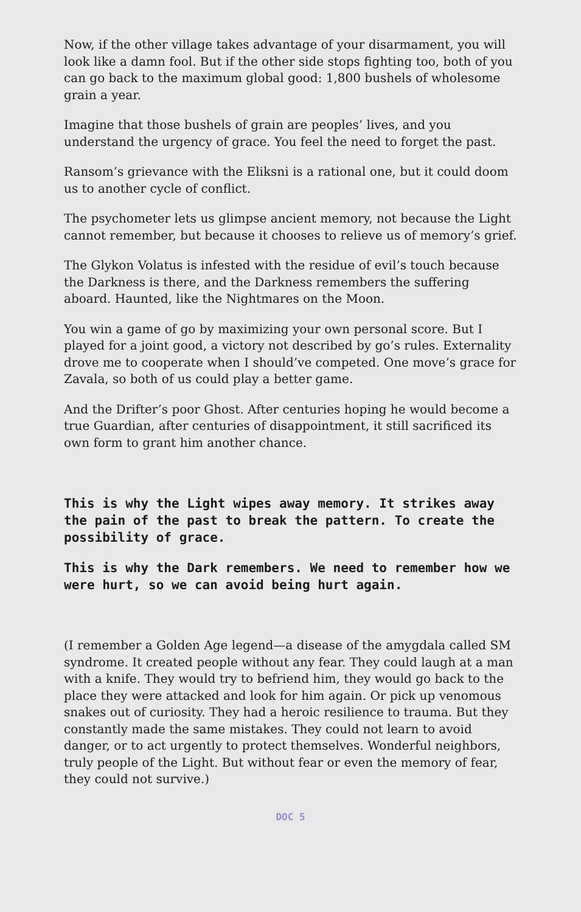Now, if the other village takes advantage of your disarmament, you will look like a damn fool. But if the other side stops fighting too, both of you can go back to the maximum global good: 1,800 bushels of wholesome grain a year.
Imagine that those bushels of grain are peoples’ lives, and you understand the urgency of grace. You feel the need to forget the past.
Ransom’s grievance with the Eliksni is a rational one, but it could doom us to another cycle of conflict.
The psychometer lets us glimpse ancient memory, not because the Light cannot remember, but because it chooses to relieve us of memory’s grief.
The Glykon Volatus is infested with the residue of evil’s touch because the Darkness is there, and the Darkness remembers the suffering aboard. Haunted, like the Nightmares on the Moon.
You win a game of go by maximizing your own personal score. But I played for a joint good, a victory not described by go’s rules. Externality drove me to cooperate when I should’ve competed. One move’s grace for Zavala, so both of us could play a better game.
And the Drifter’s poor Ghost. After centuries hoping he would become a true Guardian, after centuries of disappointment, it still sacrificed its own form to grant him another chance.
This is why the Light wipes away memory. It strikes away the pain of the past to break the pattern. To create the possibility of grace.
This is why the Dark remembers. We need to remember how we were hurt, so we can avoid being hurt again.
(I remember a Golden Age legend—a disease of the amygdala called SM syndrome. It created people without any fear. They could laugh at a man with a knife. They would try to befriend him, they would go back to the place they were attacked and look for him again. Or pick up venomous snakes out of curiosity. They had a heroic resilience to trauma. But they constantly made the same mistakes. They could not learn to avoid danger, or to act urgently to protect themselves. Wonderful neighbors, truly people of the Light. But without fear or even the memory of fear, they could not survive.)
DOC 5